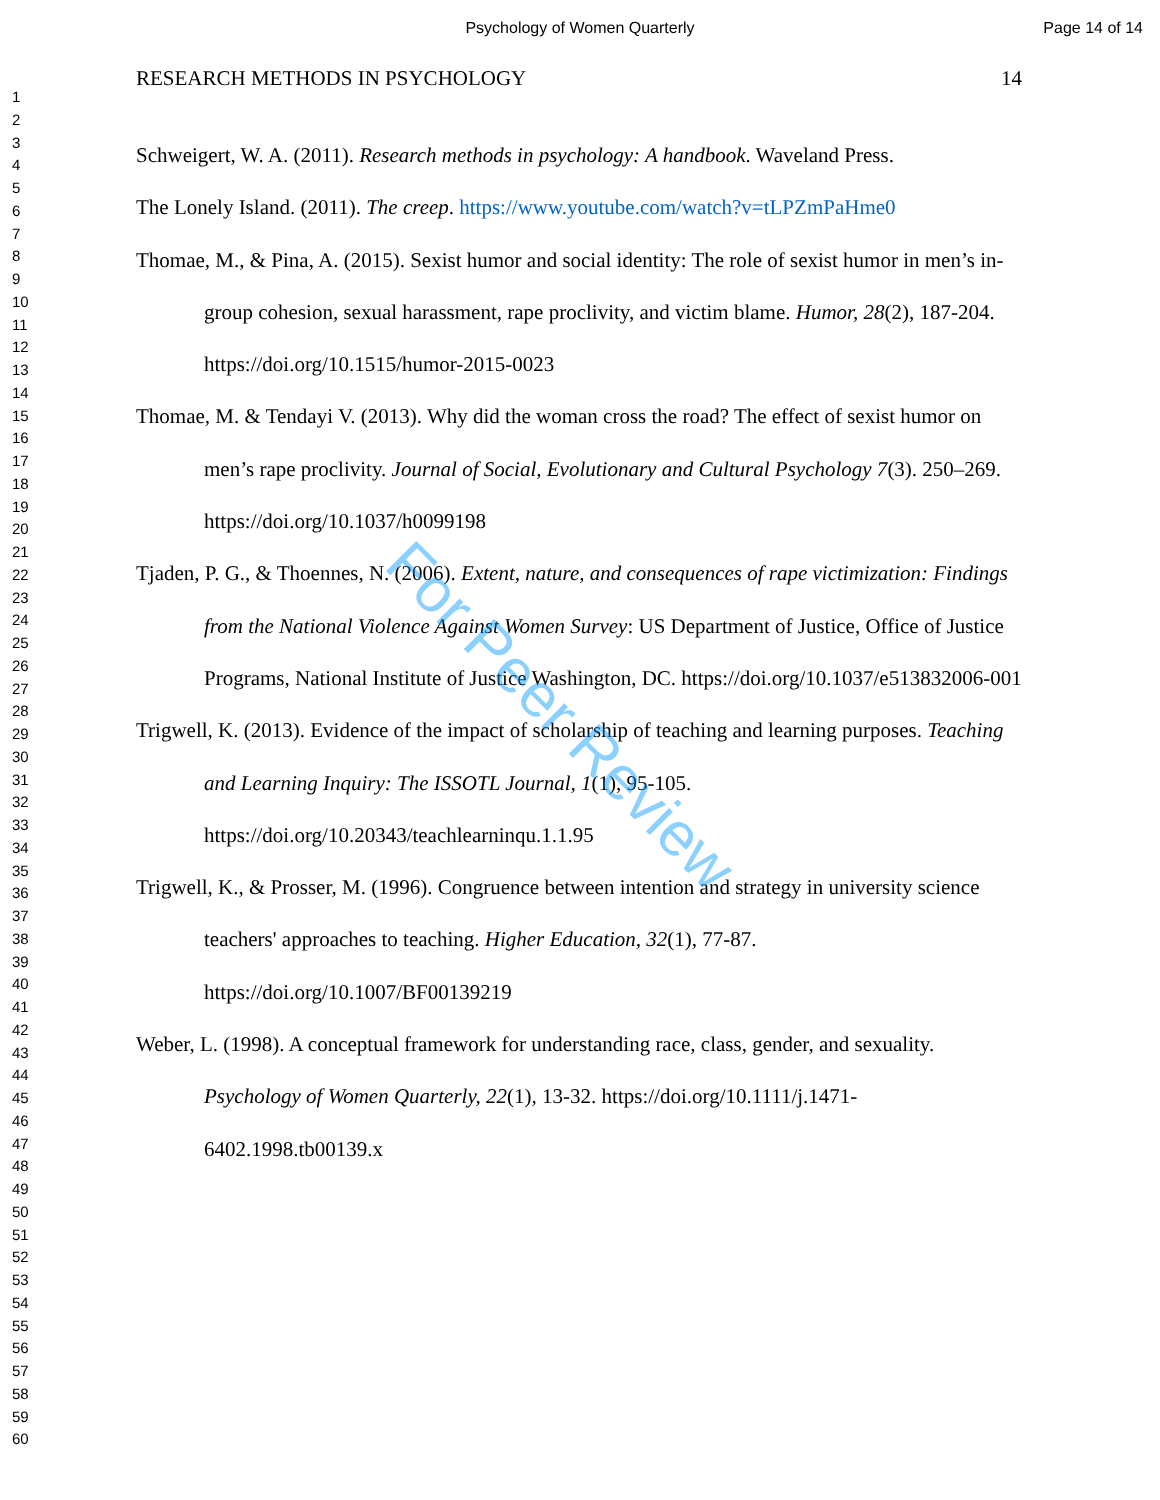Psychology of Women Quarterly Page 14 of 14
1
2
3
4
5
6
7
8
9
10
11
12
13
14
15
16
17
18
19
20
21
22
23
24
25
26
27
28
29
30
31
32
33
34
35
36
37
38
39
40
41
42
43
44
45
46
47
48
49
50
51
52
53
54
55
56
57
58
59
60
RESEARCH METHODS IN PSYCHOLOGY 14
Schweigert, W. A. (2011). Research methods in psychology: A handbook. Waveland Press.
The Lonely Island. (2011). The creep. https://www.youtube.com/watch?v=tLPZmPaHme0
Thomae, M., & Pina, A. (2015). Sexist humor and social identity: The role of sexist humor in men’s in-group cohesion, sexual harassment, rape proclivity, and victim blame. Humor, 28(2), 187-204. https://doi.org/10.1515/humor-2015-0023
Thomae, M. & Tendayi V. (2013). Why did the woman cross the road? The effect of sexist humor on men’s rape proclivity. Journal of Social, Evolutionary and Cultural Psychology 7(3). 250–269. https://doi.org/10.1037/h0099198
Tjaden, P. G., & Thoennes, N. (2006). Extent, nature, and consequences of rape victimization: Findings from the National Violence Against Women Survey: US Department of Justice, Office of Justice Programs, National Institute of Justice Washington, DC. https://doi.org/10.1037/e513832006-001
Trigwell, K. (2013). Evidence of the impact of scholarship of teaching and learning purposes. Teaching and Learning Inquiry: The ISSOTL Journal, 1(1), 95-105. https://doi.org/10.20343/teachlearninqu.1.1.95
Trigwell, K., & Prosser, M. (1996). Congruence between intention and strategy in university science teachers' approaches to teaching. Higher Education, 32(1), 77-87. https://doi.org/10.1007/BF00139219
Weber, L. (1998). A conceptual framework for understanding race, class, gender, and sexuality. Psychology of Women Quarterly, 22(1), 13-32. https://doi.org/10.1111/j.1471-6402.1998.tb00139.x
For Peer Review